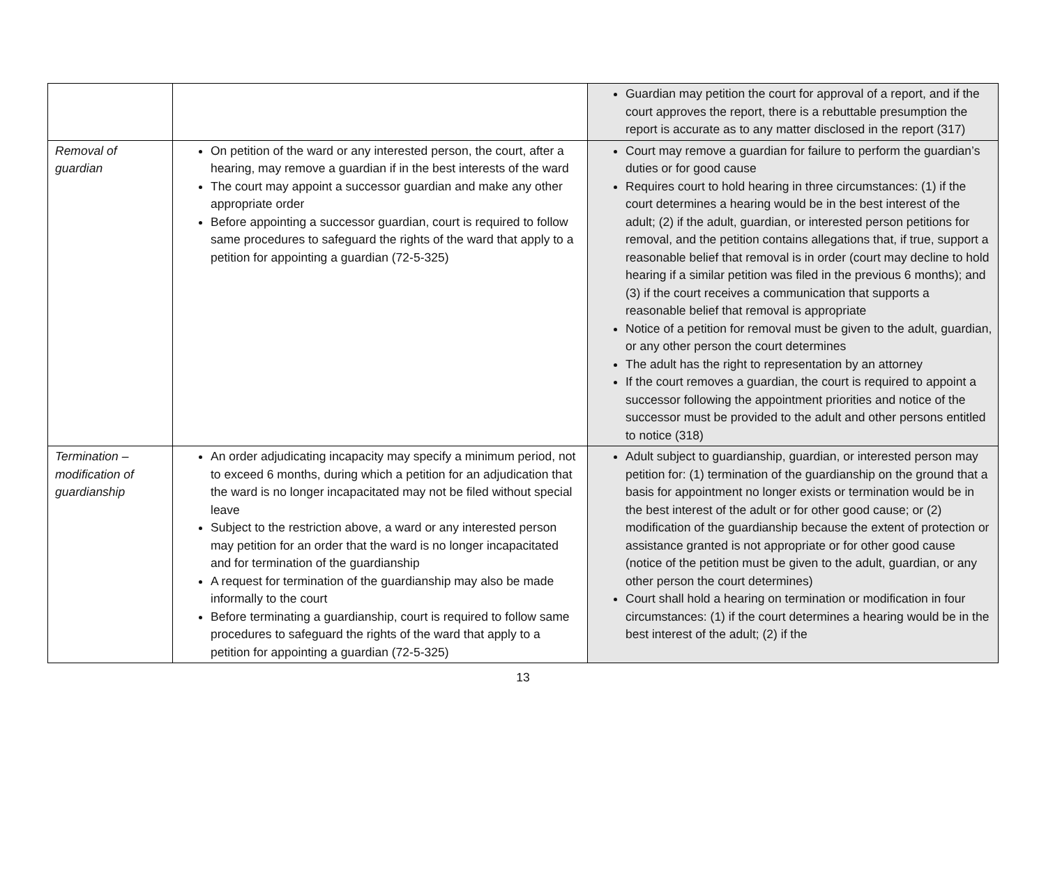| | | Guardian may petition the court for approval of a report, and if the court approves the report, there is a rebuttable presumption the report is accurate as to any matter disclosed in the report (317) |
| Removal of guardian | On petition of the ward or any interested person, the court, after a hearing, may remove a guardian if in the best interests of the ward The court may appoint a successor guardian and make any other appropriate order Before appointing a successor guardian, court is required to follow same procedures to safeguard the rights of the ward that apply to a petition for appointing a guardian (72-5-325) | Court may remove a guardian for failure to perform the guardian’s duties or for good cause Requires court to hold hearing in three circumstances: (1) if the court determines a hearing would be in the best interest of the adult; (2) if the adult, guardian, or interested person petitions for removal, and the petition contains allegations that, if true, support a reasonable belief that removal is in order (court may decline to hold hearing if a similar petition was filed in the previous 6 months); and (3) if the court receives a communication that supports a reasonable belief that removal is appropriate Notice of a petition for removal must be given to the adult, guardian, or any other person the court determines The adult has the right to representation by an attorney If the court removes a guardian, the court is required to appoint a successor following the appointment priorities and notice of the successor must be provided to the adult and other persons entitled to notice (318) |
| Termination – modification of guardianship | An order adjudicating incapacity may specify a minimum period, not to exceed 6 months, during which a petition for an adjudication that the ward is no longer incapacitated may not be filed without special leave Subject to the restriction above, a ward or any interested person may petition for an order that the ward is no longer incapacitated and for termination of the guardianship A request for termination of the guardianship may also be made informally to the court Before terminating a guardianship, court is required to follow same procedures to safeguard the rights of the ward that apply to a petition for appointing a guardian (72-5-325) | Adult subject to guardianship, guardian, or interested person may petition for: (1) termination of the guardianship on the ground that a basis for appointment no longer exists or termination would be in the best interest of the adult or for other good cause; or (2) modification of the guardianship because the extent of protection or assistance granted is not appropriate or for other good cause (notice of the petition must be given to the adult, guardian, or any other person the court determines) Court shall hold a hearing on termination or modification in four circumstances: (1) if the court determines a hearing would be in the best interest of the adult; (2) if the |
13